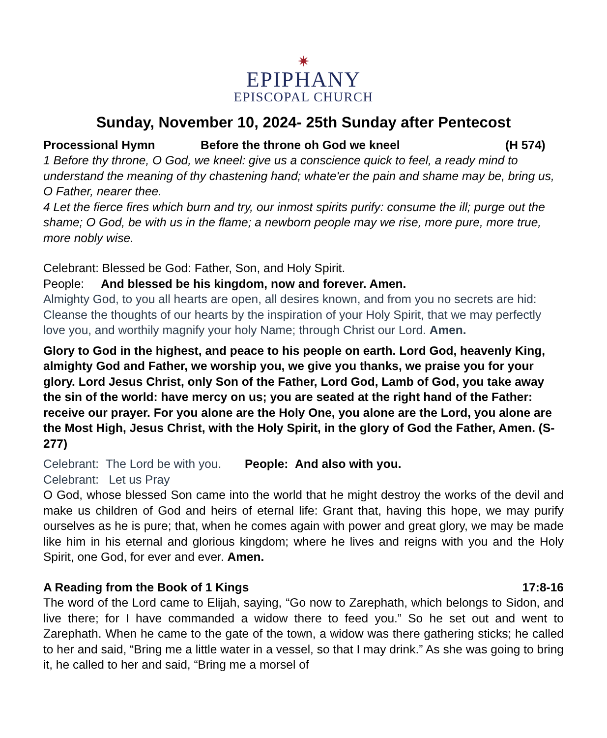✷
EPIPHANY
EPISCOPAL CHURCH
Sunday, November 10, 2024- 25th Sunday after Pentecost
Processional Hymn Before the throne oh God we kneel (H 574)
1 Before thy throne, O God, we kneel: give us a conscience quick to feel, a ready mind to understand the meaning of thy chastening hand; whate'er the pain and shame may be, bring us, O Father, nearer thee.
4 Let the fierce fires which burn and try, our inmost spirits purify: consume the ill; purge out the shame; O God, be with us in the flame; a newborn people may we rise, more pure, more true, more nobly wise.
Celebrant: Blessed be God: Father, Son, and Holy Spirit.
People: And blessed be his kingdom, now and forever. Amen.
Almighty God, to you all hearts are open, all desires known, and from you no secrets are hid: Cleanse the thoughts of our hearts by the inspiration of your Holy Spirit, that we may perfectly love you, and worthily magnify your holy Name; through Christ our Lord. Amen.
Glory to God in the highest, and peace to his people on earth. Lord God, heavenly King, almighty God and Father, we worship you, we give you thanks, we praise you for your glory. Lord Jesus Christ, only Son of the Father, Lord God, Lamb of God, you take away the sin of the world: have mercy on us; you are seated at the right hand of the Father: receive our prayer. For you alone are the Holy One, you alone are the Lord, you alone are the Most High, Jesus Christ, with the Holy Spirit, in the glory of God the Father, Amen. (S-277)
Celebrant: The Lord be with you. People: And also with you.
Celebrant: Let us Pray
O God, whose blessed Son came into the world that he might destroy the works of the devil and make us children of God and heirs of eternal life: Grant that, having this hope, we may purify ourselves as he is pure; that, when he comes again with power and great glory, we may be made like him in his eternal and glorious kingdom; where he lives and reigns with you and the Holy Spirit, one God, for ever and ever. Amen.
A Reading from the Book of 1 Kings 17:8-16
The word of the Lord came to Elijah, saying, “Go now to Zarephath, which belongs to Sidon, and live there; for I have commanded a widow there to feed you.” So he set out and went to Zarephath. When he came to the gate of the town, a widow was there gathering sticks; he called to her and said, “Bring me a little water in a vessel, so that I may drink.” As she was going to bring it, he called to her and said, “Bring me a morsel of